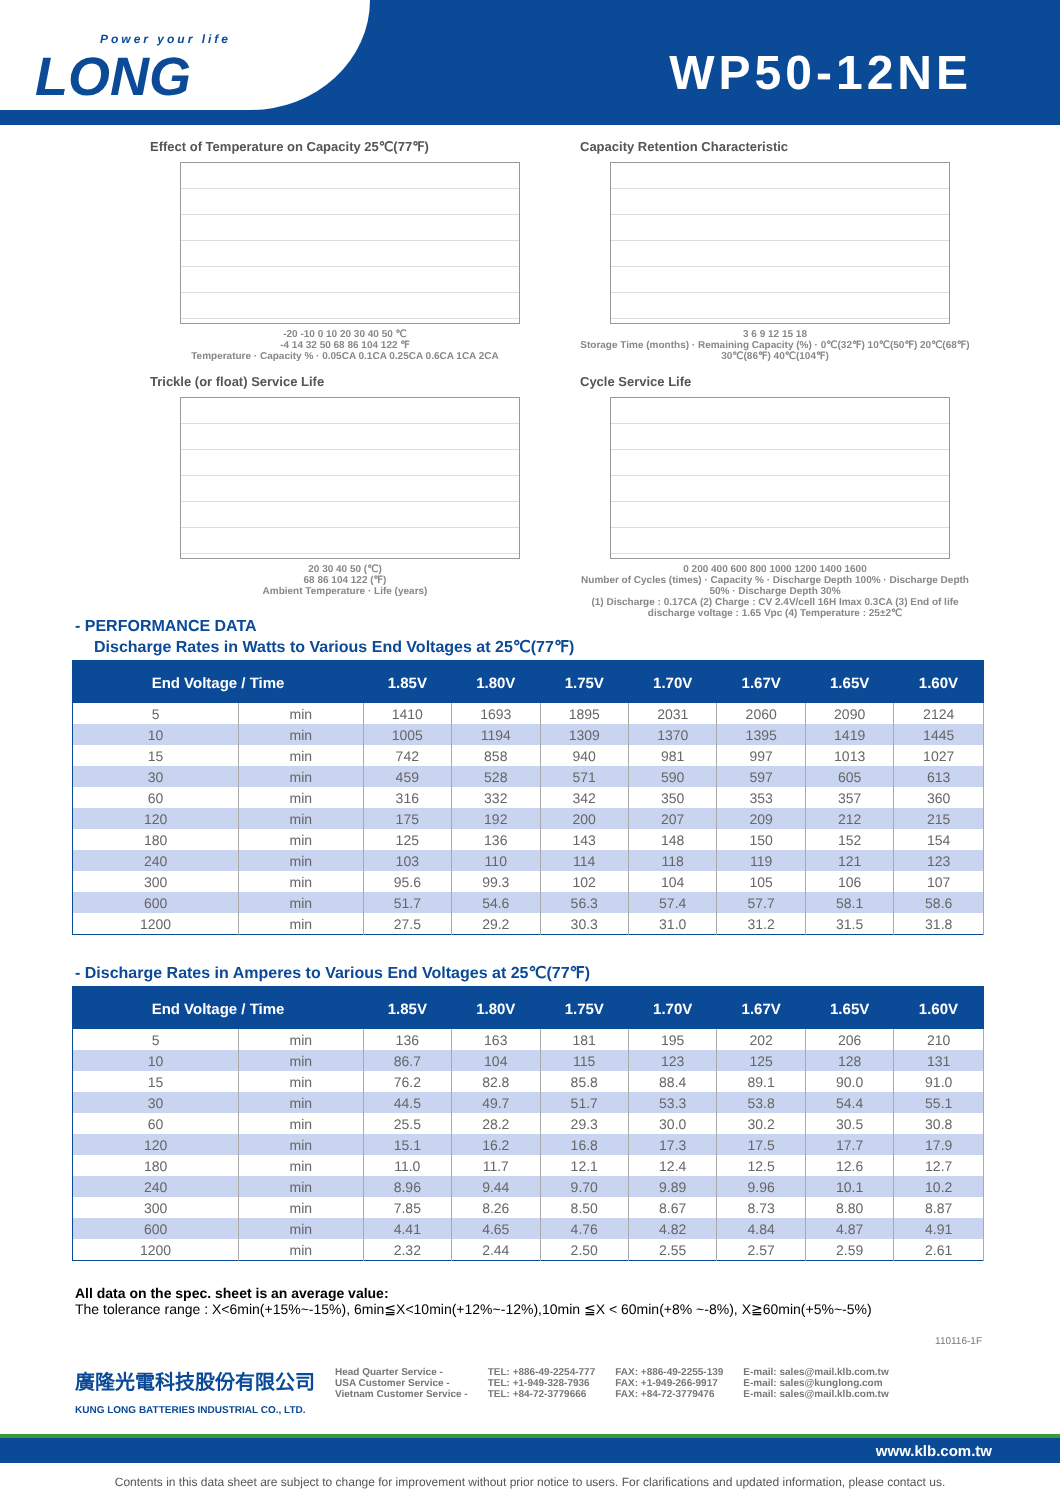Power your life
LONG
WP50-12NE
Effect of Temperature on Capacity 25℃(77℉)
-20 -10 0 10 20 30 40 50 ℃
-4 14 32 50 68 86 104 122 ℉
Temperature · Capacity % · 0.05CA 0.1CA 0.25CA 0.6CA 1CA 2CA
Capacity Retention Characteristic
3 6 9 12 15 18
Storage Time (months) · Remaining Capacity (%) · 0℃(32℉) 10℃(50℉) 20℃(68℉) 30℃(86℉) 40℃(104℉)
Trickle (or float) Service Life
20 30 40 50 (℃)
68 86 104 122 (℉)
Ambient Temperature · Life (years)
Cycle Service Life
0 200 400 600 800 1000 1200 1400 1600
Number of Cycles (times) · Capacity % · Discharge Depth 100% · Discharge Depth 50% · Discharge Depth 30%
(1) Discharge : 0.17CA (2) Charge : CV 2.4V/cell 16H Imax 0.3CA (3) End of life discharge voltage : 1.65 Vpc (4) Temperature : 25±2℃
- PERFORMANCE DATA
Discharge Rates in Watts to Various End Voltages at 25℃(77℉)
| End Voltage / Time | | 1.85V | 1.80V | 1.75V | 1.70V | 1.67V | 1.65V | 1.60V |
| --- | --- | --- | --- | --- | --- | --- | --- | --- |
| 5 | min | 1410 | 1693 | 1895 | 2031 | 2060 | 2090 | 2124 |
| 10 | min | 1005 | 1194 | 1309 | 1370 | 1395 | 1419 | 1445 |
| 15 | min | 742 | 858 | 940 | 981 | 997 | 1013 | 1027 |
| 30 | min | 459 | 528 | 571 | 590 | 597 | 605 | 613 |
| 60 | min | 316 | 332 | 342 | 350 | 353 | 357 | 360 |
| 120 | min | 175 | 192 | 200 | 207 | 209 | 212 | 215 |
| 180 | min | 125 | 136 | 143 | 148 | 150 | 152 | 154 |
| 240 | min | 103 | 110 | 114 | 118 | 119 | 121 | 123 |
| 300 | min | 95.6 | 99.3 | 102 | 104 | 105 | 106 | 107 |
| 600 | min | 51.7 | 54.6 | 56.3 | 57.4 | 57.7 | 58.1 | 58.6 |
| 1200 | min | 27.5 | 29.2 | 30.3 | 31.0 | 31.2 | 31.5 | 31.8 |
- Discharge Rates in Amperes to Various End Voltages at 25℃(77℉)
| End Voltage / Time | | 1.85V | 1.80V | 1.75V | 1.70V | 1.67V | 1.65V | 1.60V |
| --- | --- | --- | --- | --- | --- | --- | --- | --- |
| 5 | min | 136 | 163 | 181 | 195 | 202 | 206 | 210 |
| 10 | min | 86.7 | 104 | 115 | 123 | 125 | 128 | 131 |
| 15 | min | 76.2 | 82.8 | 85.8 | 88.4 | 89.1 | 90.0 | 91.0 |
| 30 | min | 44.5 | 49.7 | 51.7 | 53.3 | 53.8 | 54.4 | 55.1 |
| 60 | min | 25.5 | 28.2 | 29.3 | 30.0 | 30.2 | 30.5 | 30.8 |
| 120 | min | 15.1 | 16.2 | 16.8 | 17.3 | 17.5 | 17.7 | 17.9 |
| 180 | min | 11.0 | 11.7 | 12.1 | 12.4 | 12.5 | 12.6 | 12.7 |
| 240 | min | 8.96 | 9.44 | 9.70 | 9.89 | 9.96 | 10.1 | 10.2 |
| 300 | min | 7.85 | 8.26 | 8.50 | 8.67 | 8.73 | 8.80 | 8.87 |
| 600 | min | 4.41 | 4.65 | 4.76 | 4.82 | 4.84 | 4.87 | 4.91 |
| 1200 | min | 2.32 | 2.44 | 2.50 | 2.55 | 2.57 | 2.59 | 2.61 |
All data on the spec. sheet is an average value:
The tolerance range : X<6min(+15%~-15%), 6min≦X<10min(+12%~-12%),10min ≦X < 60min(+8% ~-8%), X≧60min(+5%~-5%)
110116-1F
廣隆光電科技股份有限公司
KUNG LONG BATTERIES INDUSTRIAL CO., LTD.
Head Quarter Service -
USA Customer Service -
Vietnam Customer Service -
TEL: +886-49-2254-777
TEL: +1-949-328-7936
TEL: +84-72-3779666
FAX: +886-49-2255-139
FAX: +1-949-266-9917
FAX: +84-72-3779476
E-mail: sales@mail.klb.com.tw
E-mail: sales@kunglong.com
E-mail: sales@mail.klb.com.tw
www.klb.com.tw
Contents in this data sheet are subject to change for improvement without prior notice to users. For clarifications and updated information, please contact us.